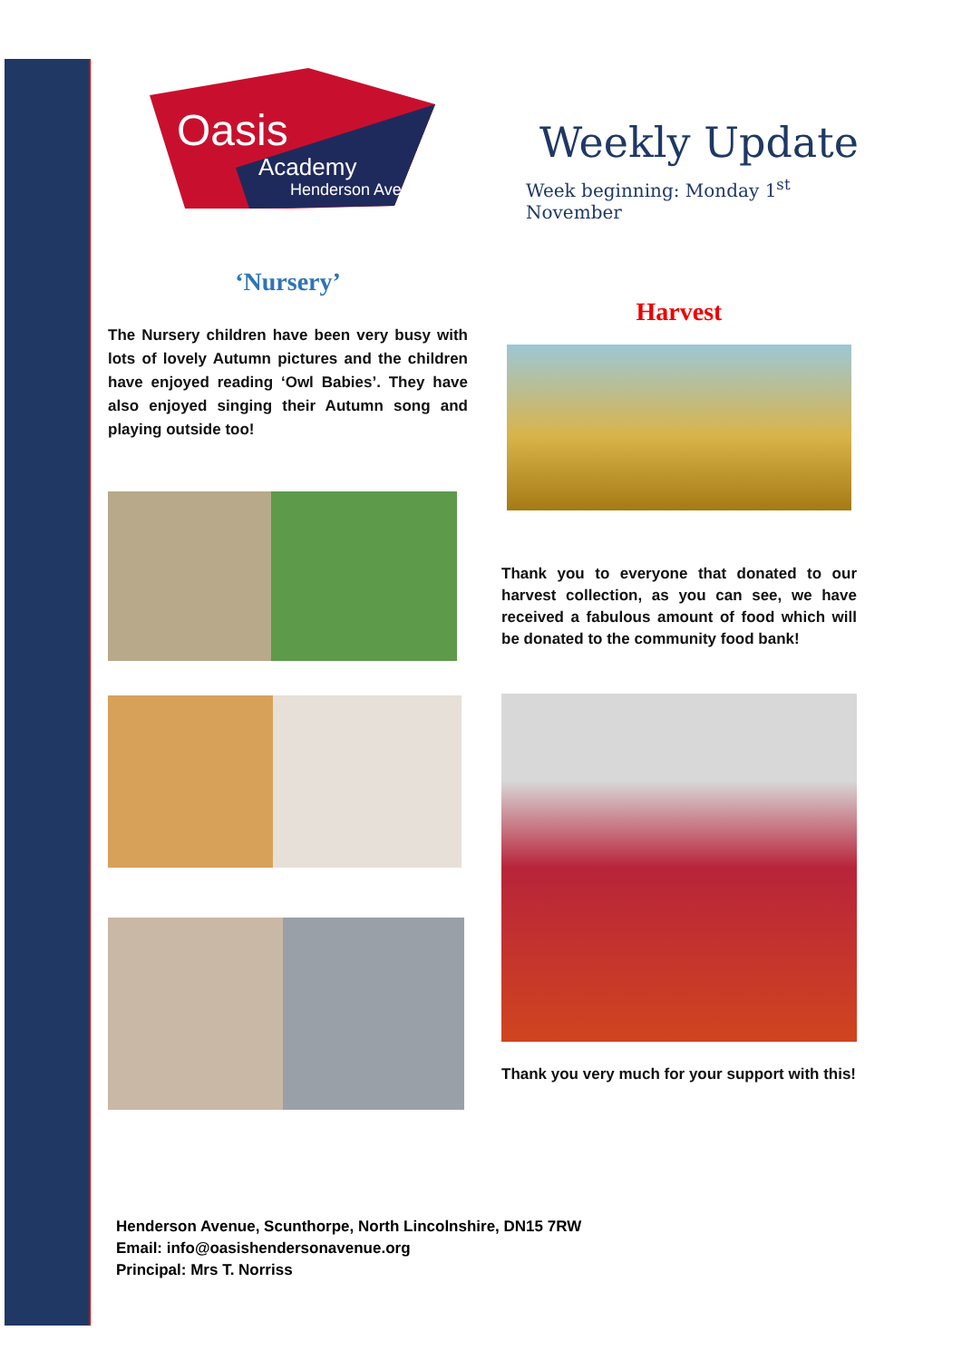Oasis
Academy
Henderson Avenue
Weekly Update
Week beginning: Monday 1<sup>st</sup>
November
‘Nursery’
The Nursery children have been very busy with lots of lovely Autumn pictures and the children have enjoyed reading ‘Owl Babies’. They have also enjoyed singing their Autumn song and playing outside too!
Harvest
Thank you to everyone that donated to our harvest collection, as you can see, we have received a fabulous amount of food which will be donated to the community food bank!
Thank you very much for your support with this!
Henderson Avenue, Scunthorpe, North Lincolnshire, DN15 7RW
Email: info@oasishendersonavenue.org
Principal: Mrs T. Norriss